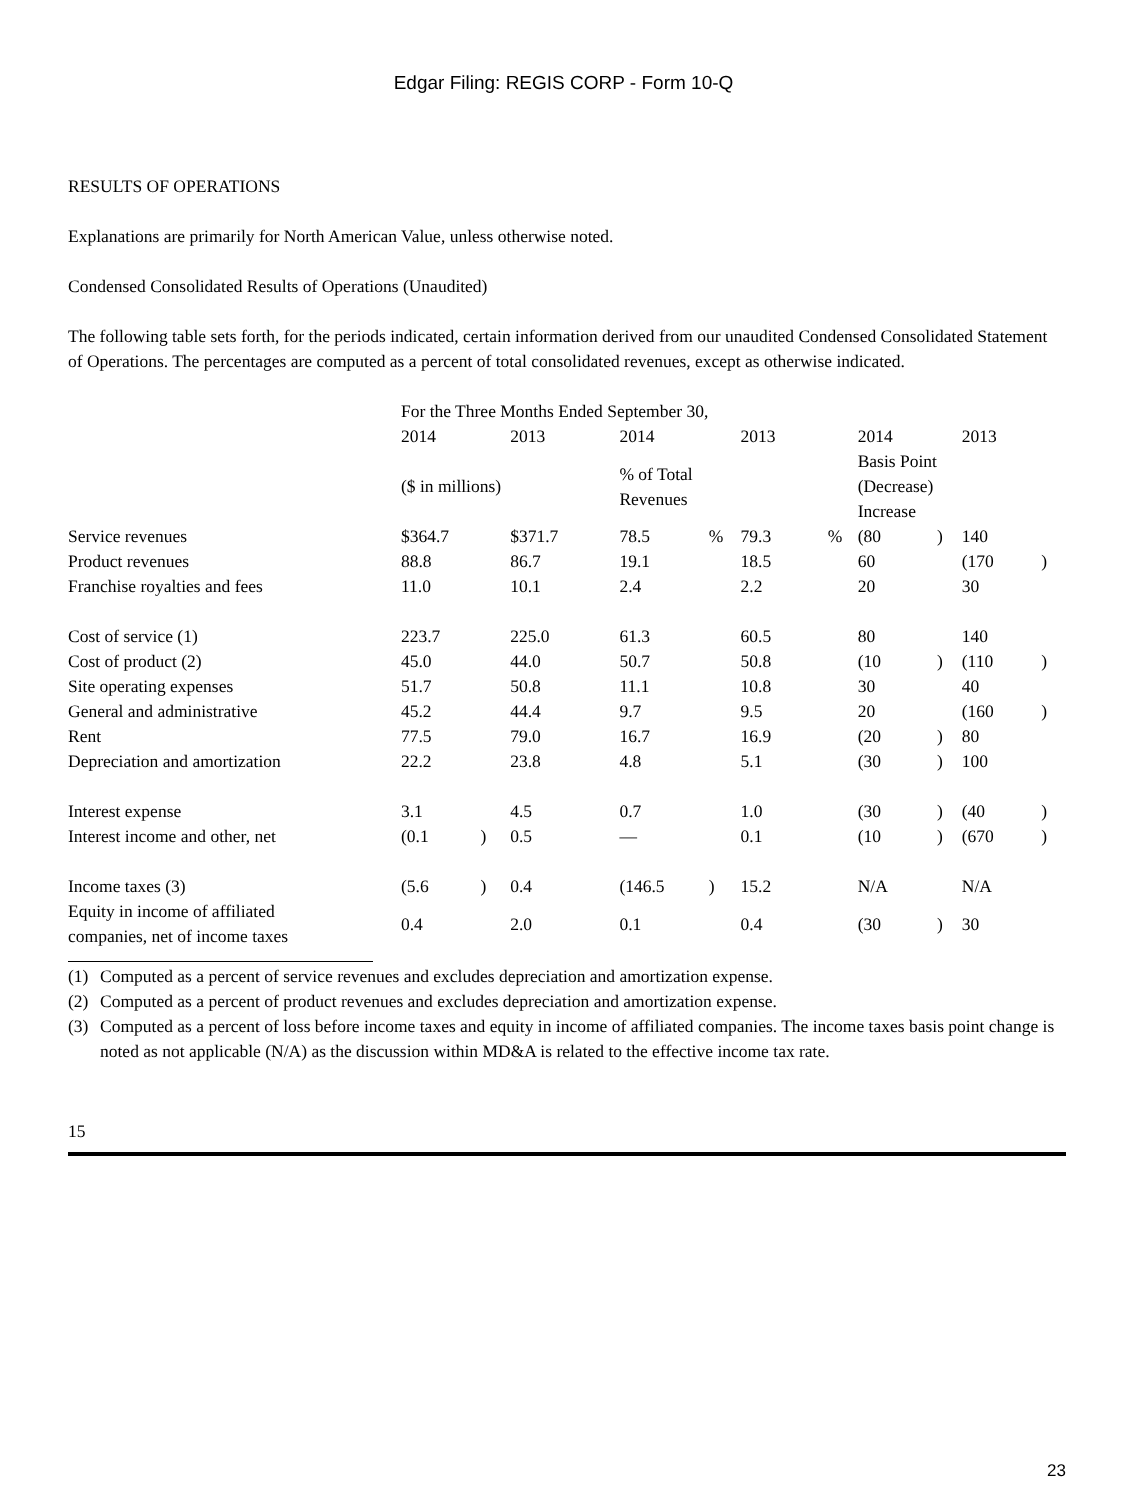Edgar Filing: REGIS CORP - Form 10-Q
RESULTS OF OPERATIONS
Explanations are primarily for North American Value, unless otherwise noted.
Condensed Consolidated Results of Operations (Unaudited)
The following table sets forth, for the periods indicated, certain information derived from our unaudited Condensed Consolidated Statement of Operations. The percentages are computed as a percent of total consolidated revenues, except as otherwise indicated.
| | For the Three Months Ended September 30, | | | | | | | | | | | |
| | 2014 | | 2013 | | 2014 | | 2013 | | 2014 | | 2013 | |
| | ($ in millions) | | | | % of Total Revenues | | | | Basis Point (Decrease) Increase | | | |
| Service revenues | $364.7 | | $371.7 | | 78.5 | % | 79.3 | % | (80 | ) | 140 | |
| Product revenues | 88.8 | | 86.7 | | 19.1 | | 18.5 | | 60 | | (170 | ) |
| Franchise royalties and fees | 11.0 | | 10.1 | | 2.4 | | 2.2 | | 20 | | 30 | |
| Cost of service (1) | 223.7 | | 225.0 | | 61.3 | | 60.5 | | 80 | | 140 | |
| Cost of product (2) | 45.0 | | 44.0 | | 50.7 | | 50.8 | | (10 | ) | (110 | ) |
| Site operating expenses | 51.7 | | 50.8 | | 11.1 | | 10.8 | | 30 | | 40 | |
| General and administrative | 45.2 | | 44.4 | | 9.7 | | 9.5 | | 20 | | (160 | ) |
| Rent | 77.5 | | 79.0 | | 16.7 | | 16.9 | | (20 | ) | 80 | |
| Depreciation and amortization | 22.2 | | 23.8 | | 4.8 | | 5.1 | | (30 | ) | 100 | |
| Interest expense | 3.1 | | 4.5 | | 0.7 | | 1.0 | | (30 | ) | (40 | ) |
| Interest income and other, net | (0.1 | ) | 0.5 | | — | | 0.1 | | (10 | ) | (670 | ) |
| Income taxes (3) | (5.6 | ) | 0.4 | | (146.5 | ) | 15.2 | | N/A | | N/A | |
| Equity in income of affiliated companies, net of income taxes | 0.4 | | 2.0 | | 0.1 | | 0.4 | | (30 | ) | 30 | |
| (1) | Computed as a percent of service revenues and excludes depreciation and amortization expense. |
| (2) | Computed as a percent of product revenues and excludes depreciation and amortization expense. |
| (3) | Computed as a percent of loss before income taxes and equity in income of affiliated companies. The income taxes basis point change is noted as not applicable (N/A) as the discussion within MD&A is related to the effective income tax rate. |
15
23